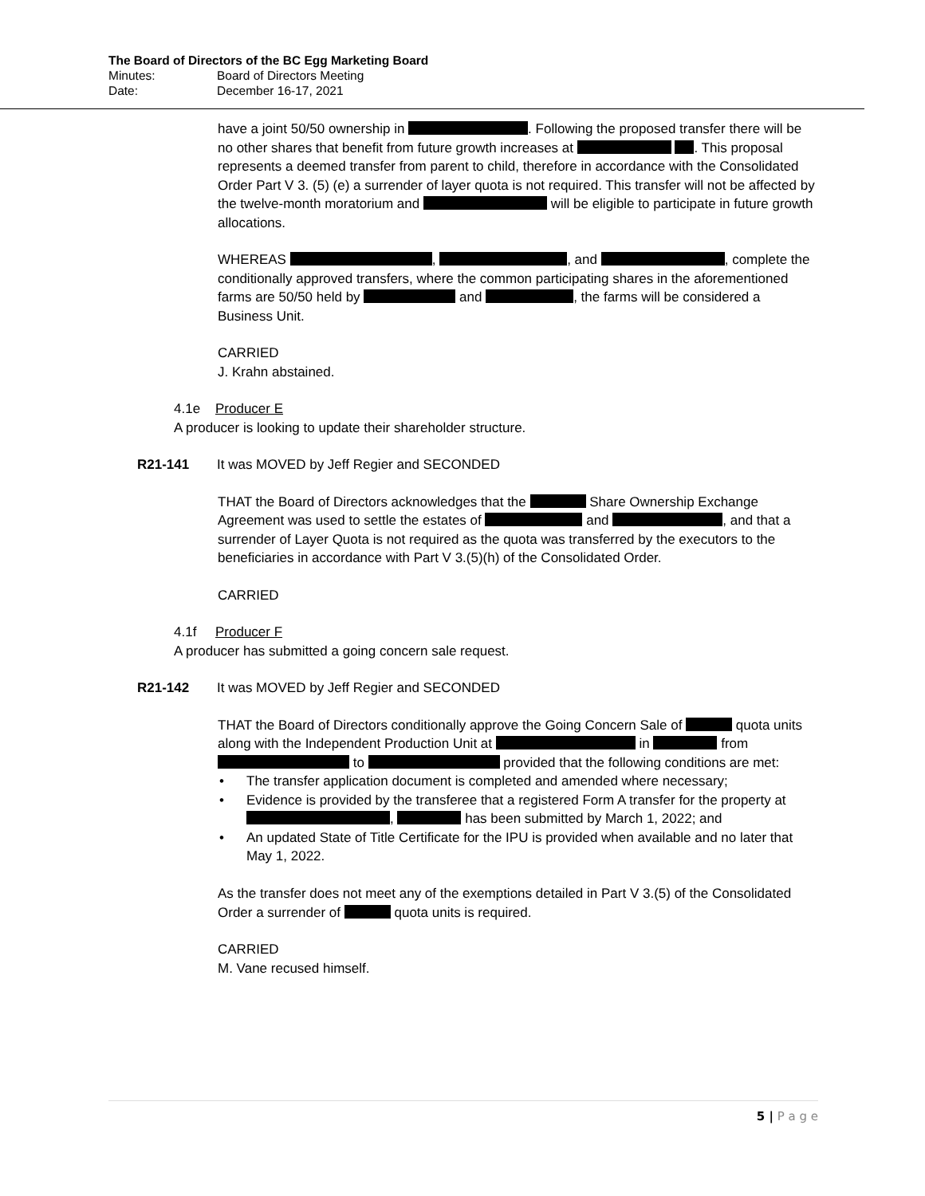The Board of Directors of the BC Egg Marketing Board
| Minutes: | Board of Directors Meeting |
| Date: | December 16-17, 2021 |
have a joint 50/50 ownership in . Following the proposed transfer there will be no other shares that benefit from future growth increases at . This proposal represents a deemed transfer from parent to child, therefore in accordance with the Consolidated Order Part V 3. (5) (e) a surrender of layer quota is not required. This transfer will not be affected by the twelve-month moratorium and will be eligible to participate in future growth allocations.
WHEREAS , , and , complete the conditionally approved transfers, where the common participating shares in the aforementioned farms are 50/50 held by and , the farms will be considered a Business Unit.
CARRIED
J. Krahn abstained.
4.1e Producer E
A producer is looking to update their shareholder structure.
R21-141 It was MOVED by Jeff Regier and SECONDED
THAT the Board of Directors acknowledges that the Share Ownership Exchange Agreement was used to settle the estates of and , and that a surrender of Layer Quota is not required as the quota was transferred by the executors to the beneficiaries in accordance with Part V 3.(5)(h) of the Consolidated Order.
CARRIED
4.1f Producer F
A producer has submitted a going concern sale request.
R21-142 It was MOVED by Jeff Regier and SECONDED
THAT the Board of Directors conditionally approve the Going Concern Sale of quota units along with the Independent Production Unit at in from to provided that the following conditions are met:
• The transfer application document is completed and amended where necessary;
• Evidence is provided by the transferee that a registered Form A transfer for the property at , has been submitted by March 1, 2022; and
• An updated State of Title Certificate for the IPU is provided when available and no later that May 1, 2022.
As the transfer does not meet any of the exemptions detailed in Part V 3.(5) of the Consolidated Order a surrender of quota units is required.
CARRIED
M. Vane recused himself.
5 | P a g e